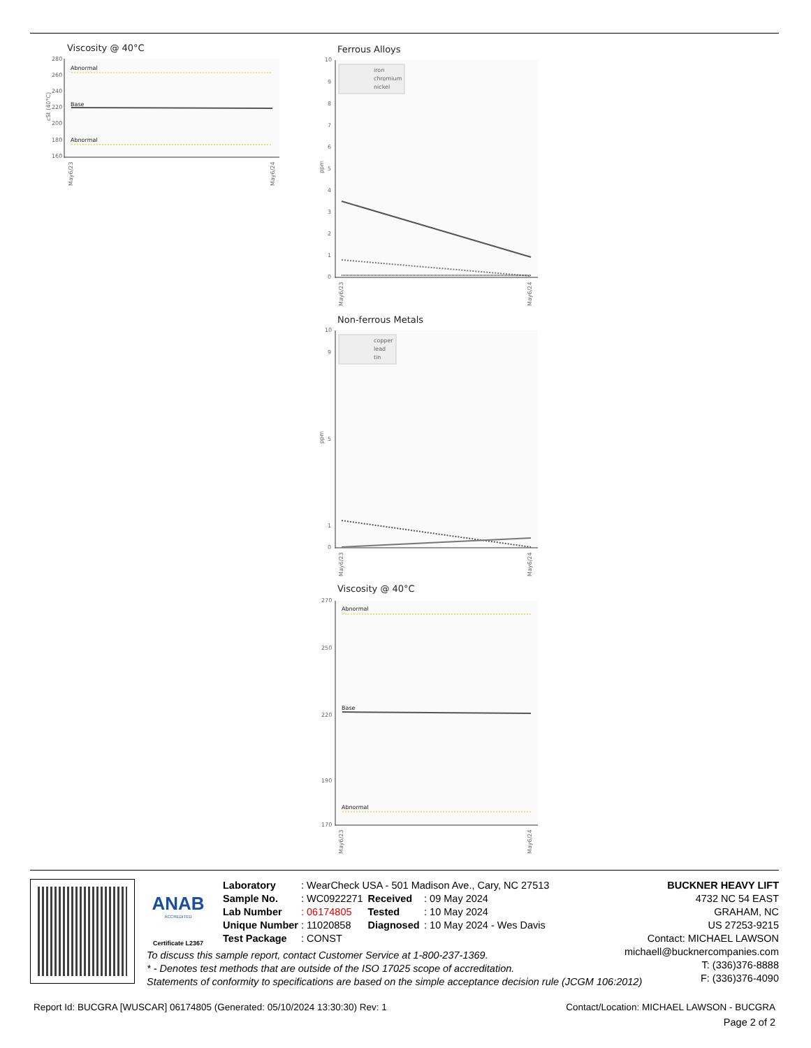Viscosity @ 40°C
280
260
240
220
200
180
160
Abnormal
Base
Abnormal
May6/23
May6/24
cSt (40°C)
Ferrous Alloys
10
9
8
7
6
5
4
3
2
1
0
iron
chromium
nickel
May6/23
May6/24
ppm
Non-ferrous Metals
10
9
5
1
0
copper
lead
tin
May6/23
May6/24
ppm
Viscosity @ 40°C
270
250
220
190
170
Abnormal
Base
Abnormal
May6/23
May6/24
ANAB
ACCREDITED
Certificate L2367
| Laboratory | : WearCheck USA - 501 Madison Ave., Cary, NC 27513 | | |
| Sample No. | : WC0922271 | Received | : 09 May 2024 |
| Lab Number | : 06174805 | Tested | : 10 May 2024 |
| Unique Number | : 11020858 | Diagnosed | : 10 May 2024 - Wes Davis |
| Test Package | : CONST | | |
BUCKNER HEAVY LIFT
4732 NC 54 EAST
GRAHAM, NC
US 27253-9215
Contact: MICHAEL LAWSON
michaell@bucknercompanies.com
T: (336)376-8888
F: (336)376-4090
To discuss this sample report, contact Customer Service at 1-800-237-1369.
* - Denotes test methods that are outside of the ISO 17025 scope of accreditation.
Statements of conformity to specifications are based on the simple acceptance decision rule (JCGM 106:2012)
Report Id: BUCGRA [WUSCAR] 06174805 (Generated: 05/10/2024 13:30:30) Rev: 1 Contact/Location: MICHAEL LAWSON - BUCGRA
Page 2 of 2